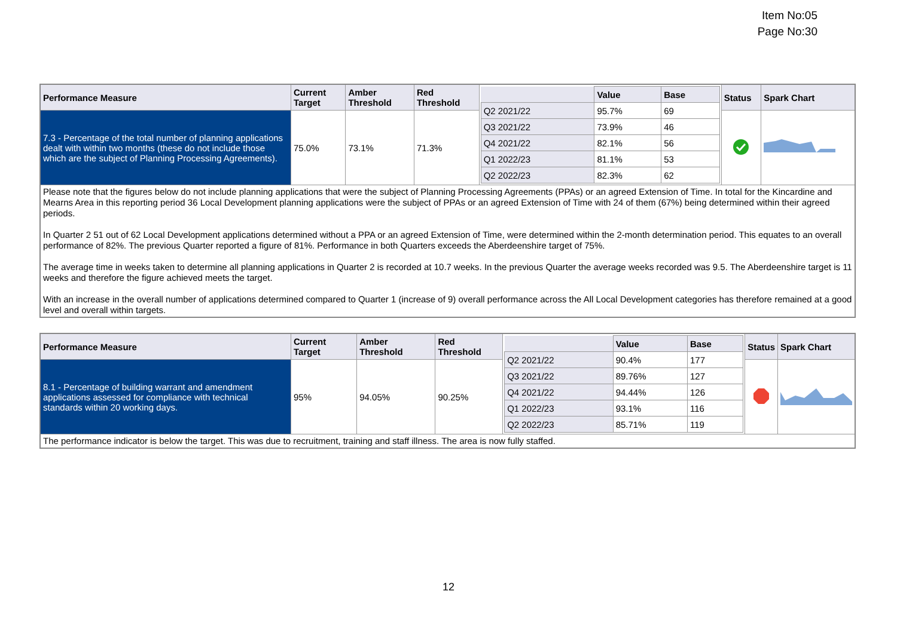Item No:05
Page No:30
| Performance Measure | Current Target | Amber Threshold | Red Threshold | / / Value / Base / / --- / --- / --- / / Q2 2021/22 / 95.7% / 69 / / Q3 2021/22 / 73.9% / 46 / / Q4 2021/22 / 82.1% / 56 / / Q1 2022/23 / 81.1% / 53 / / Q2 2022/23 / 82.3% / 62 / | Status | Spark Chart |
| 7.3 - Percentage of the total number of planning applications dealt with within two months (these do not include those which are the subject of Planning Processing Agreements). | 75.0% | 73.1% | 71.3% | | | |
| Please note that the figures below do not include planning applications that were the subject of Planning Processing Agreements (PPAs) or an agreed Extension of Time. In total for the Kincardine and Mearns Area in this reporting period 36 Local Development planning applications were the subject of PPAs or an agreed Extension of Time with 24 of them (67%) being determined within their agreed periods. In Quarter 2 51 out of 62 Local Development applications determined without a PPA or an agreed Extension of Time, were determined within the 2-month determination period. This equates to an overall performance of 82%. The previous Quarter reported a figure of 81%. Performance in both Quarters exceeds the Aberdeenshire target of 75%. The average time in weeks taken to determine all planning applications in Quarter 2 is recorded at 10.7 weeks. In the previous Quarter the average weeks recorded was 9.5. The Aberdeenshire target is 11 weeks and therefore the figure achieved meets the target. With an increase in the overall number of applications determined compared to Quarter 1 (increase of 9) overall performance across the All Local Development categories has therefore remained at a good level and overall within targets. | | | | | | |
| Performance Measure | Current Target | Amber Threshold | Red Threshold | / / Value / Base / / --- / --- / --- / / Q2 2021/22 / 90.4% / 177 / / Q3 2021/22 / 89.76% / 127 / / Q4 2021/22 / 94.44% / 126 / / Q1 2022/23 / 93.1% / 116 / / Q2 2022/23 / 85.71% / 119 / | Status | Spark Chart |
| 8.1 - Percentage of building warrant and amendment applications assessed for compliance with technical standards within 20 working days. | 95% | 94.05% | 90.25% | | | |
| The performance indicator is below the target. This was due to recruitment, training and staff illness. The area is now fully staffed. | | | | | | |
12